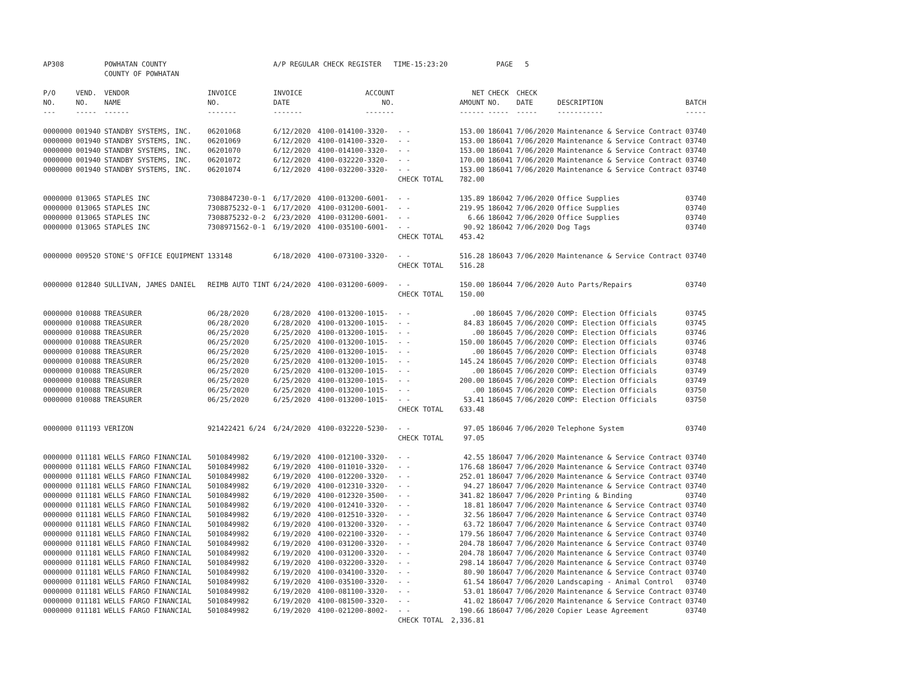| AP308 | | POWHATAN COUNTY | | A/P REGULAR CHECK REGISTER TIME-15:23:20 | | | | PAGE | 5 | | | |
| | | COUNTY OF POWHATAN | | | | | | | | | | |
| P/O | VEND. | VENDOR | INVOICE | INVOICE | ACCOUNT | | NET | CHECK | CHECK | | | |
| NO. | NO. | NAME | NO. | DATE | NO. | | AMOUNT | NO. | DATE | DESCRIPTION | BATCH | |
| --- | ----- | ------ | ------- | ------- | ------- | | ------ | ----- | ----- | ----------- | ----- | |
| 0000000 | 001940 | STANDBY SYSTEMS, INC. | 06201068 | 6/12/2020 | 4100-014100-3320- | - - | 153.00 | 186041 | 7/06/2020 | Maintenance & Service Contract | 03740 | |
| 0000000 | 001940 | STANDBY SYSTEMS, INC. | 06201069 | 6/12/2020 | 4100-014100-3320- | - - | 153.00 | 186041 | 7/06/2020 | Maintenance & Service Contract | 03740 | |
| 0000000 | 001940 | STANDBY SYSTEMS, INC. | 06201070 | 6/12/2020 | 4100-014100-3320- | - - | 153.00 | 186041 | 7/06/2020 | Maintenance & Service Contract | 03740 | |
| 0000000 | 001940 | STANDBY SYSTEMS, INC. | 06201072 | 6/12/2020 | 4100-032220-3320- | - - | 170.00 | 186041 | 7/06/2020 | Maintenance & Service Contract | 03740 | |
| 0000000 | 001940 | STANDBY SYSTEMS, INC. | 06201074 | 6/12/2020 | 4100-032200-3320- | - - | 153.00 | 186041 | 7/06/2020 | Maintenance & Service Contract | 03740 | |
| | | | | | | CHECK TOTAL | 782.00 | | | | | |
| 0000000 | 013065 | STAPLES INC | 7308847230-0-1 | 6/17/2020 | 4100-013200-6001- | - - | 135.89 | 186042 | 7/06/2020 | Office Supplies | 03740 | |
| 0000000 | 013065 | STAPLES INC | 7308875232-0-1 | 6/17/2020 | 4100-031200-6001- | - - | 219.95 | 186042 | 7/06/2020 | Office Supplies | 03740 | |
| 0000000 | 013065 | STAPLES INC | 7308875232-0-2 | 6/23/2020 | 4100-031200-6001- | - - | 6.66 | 186042 | 7/06/2020 | Office Supplies | 03740 | |
| 0000000 | 013065 | STAPLES INC | 7308971562-0-1 | 6/19/2020 | 4100-035100-6001- | - - | 90.92 | 186042 | 7/06/2020 | Dog Tags | 03740 | |
| | | | | | | CHECK TOTAL | 453.42 | | | | | |
| 0000000 | 009520 | STONE'S OFFICE EQUIPMENT | 133148 | 6/18/2020 | 4100-073100-3320- | - - | 516.28 | 186043 | 7/06/2020 | Maintenance & Service Contract | 03740 | |
| | | | | | | CHECK TOTAL | 516.28 | | | | | |
| 0000000 | 012840 | SULLIVAN, JAMES DANIEL | REIMB AUTO TINT | 6/24/2020 | 4100-031200-6009- | - - | 150.00 | 186044 | 7/06/2020 | Auto Parts/Repairs | 03740 | |
| | | | | | | CHECK TOTAL | 150.00 | | | | | |
| 0000000 | 010088 | TREASURER | 06/28/2020 | 6/28/2020 | 4100-013200-1015- | - - | .00 | 186045 | 7/06/2020 | COMP: Election Officials | 03745 | |
| 0000000 | 010088 | TREASURER | 06/28/2020 | 6/28/2020 | 4100-013200-1015- | - - | 84.83 | 186045 | 7/06/2020 | COMP: Election Officials | 03745 | |
| 0000000 | 010088 | TREASURER | 06/25/2020 | 6/25/2020 | 4100-013200-1015- | - - | .00 | 186045 | 7/06/2020 | COMP: Election Officials | 03746 | |
| 0000000 | 010088 | TREASURER | 06/25/2020 | 6/25/2020 | 4100-013200-1015- | - - | 150.00 | 186045 | 7/06/2020 | COMP: Election Officials | 03746 | |
| 0000000 | 010088 | TREASURER | 06/25/2020 | 6/25/2020 | 4100-013200-1015- | - - | .00 | 186045 | 7/06/2020 | COMP: Election Officials | 03748 | |
| 0000000 | 010088 | TREASURER | 06/25/2020 | 6/25/2020 | 4100-013200-1015- | - - | 145.24 | 186045 | 7/06/2020 | COMP: Election Officials | 03748 | |
| 0000000 | 010088 | TREASURER | 06/25/2020 | 6/25/2020 | 4100-013200-1015- | - - | .00 | 186045 | 7/06/2020 | COMP: Election Officials | 03749 | |
| 0000000 | 010088 | TREASURER | 06/25/2020 | 6/25/2020 | 4100-013200-1015- | - - | 200.00 | 186045 | 7/06/2020 | COMP: Election Officials | 03749 | |
| 0000000 | 010088 | TREASURER | 06/25/2020 | 6/25/2020 | 4100-013200-1015- | - - | .00 | 186045 | 7/06/2020 | COMP: Election Officials | 03750 | |
| 0000000 | 010088 | TREASURER | 06/25/2020 | 6/25/2020 | 4100-013200-1015- | - - | 53.41 | 186045 | 7/06/2020 | COMP: Election Officials | 03750 | |
| | | | | | | CHECK TOTAL | 633.48 | | | | | |
| 0000000 | 011193 | VERIZON | 921422421 6/24 | 6/24/2020 | 4100-032220-5230- | - - | 97.05 | 186046 | 7/06/2020 | Telephone System | 03740 | |
| | | | | | | CHECK TOTAL | 97.05 | | | | | |
| 0000000 | 011181 | WELLS FARGO FINANCIAL | 5010849982 | 6/19/2020 | 4100-012100-3320- | - - | 42.55 | 186047 | 7/06/2020 | Maintenance & Service Contract | 03740 | |
| 0000000 | 011181 | WELLS FARGO FINANCIAL | 5010849982 | 6/19/2020 | 4100-011010-3320- | - - | 176.68 | 186047 | 7/06/2020 | Maintenance & Service Contract | 03740 | |
| 0000000 | 011181 | WELLS FARGO FINANCIAL | 5010849982 | 6/19/2020 | 4100-012200-3320- | - - | 252.01 | 186047 | 7/06/2020 | Maintenance & Service Contract | 03740 | |
| 0000000 | 011181 | WELLS FARGO FINANCIAL | 5010849982 | 6/19/2020 | 4100-012310-3320- | - - | 94.27 | 186047 | 7/06/2020 | Maintenance & Service Contract | 03740 | |
| 0000000 | 011181 | WELLS FARGO FINANCIAL | 5010849982 | 6/19/2020 | 4100-012320-3500- | - - | 341.82 | 186047 | 7/06/2020 | Printing & Binding | 03740 | |
| 0000000 | 011181 | WELLS FARGO FINANCIAL | 5010849982 | 6/19/2020 | 4100-012410-3320- | - - | 18.81 | 186047 | 7/06/2020 | Maintenance & Service Contract | 03740 | |
| 0000000 | 011181 | WELLS FARGO FINANCIAL | 5010849982 | 6/19/2020 | 4100-012510-3320- | - - | 32.56 | 186047 | 7/06/2020 | Maintenance & Service Contract | 03740 | |
| 0000000 | 011181 | WELLS FARGO FINANCIAL | 5010849982 | 6/19/2020 | 4100-013200-3320- | - - | 63.72 | 186047 | 7/06/2020 | Maintenance & Service Contract | 03740 | |
| 0000000 | 011181 | WELLS FARGO FINANCIAL | 5010849982 | 6/19/2020 | 4100-022100-3320- | - - | 179.56 | 186047 | 7/06/2020 | Maintenance & Service Contract | 03740 | |
| 0000000 | 011181 | WELLS FARGO FINANCIAL | 5010849982 | 6/19/2020 | 4100-031200-3320- | - - | 204.78 | 186047 | 7/06/2020 | Maintenance & Service Contract | 03740 | |
| 0000000 | 011181 | WELLS FARGO FINANCIAL | 5010849982 | 6/19/2020 | 4100-031200-3320- | - - | 204.78 | 186047 | 7/06/2020 | Maintenance & Service Contract | 03740 | |
| 0000000 | 011181 | WELLS FARGO FINANCIAL | 5010849982 | 6/19/2020 | 4100-032200-3320- | - - | 298.14 | 186047 | 7/06/2020 | Maintenance & Service Contract | 03740 | |
| 0000000 | 011181 | WELLS FARGO FINANCIAL | 5010849982 | 6/19/2020 | 4100-034100-3320- | - - | 80.90 | 186047 | 7/06/2020 | Maintenance & Service Contract | 03740 | |
| 0000000 | 011181 | WELLS FARGO FINANCIAL | 5010849982 | 6/19/2020 | 4100-035100-3320- | - - | 61.54 | 186047 | 7/06/2020 | Landscaping - Animal Control | 03740 | |
| 0000000 | 011181 | WELLS FARGO FINANCIAL | 5010849982 | 6/19/2020 | 4100-081100-3320- | - - | 53.01 | 186047 | 7/06/2020 | Maintenance & Service Contract | 03740 | |
| 0000000 | 011181 | WELLS FARGO FINANCIAL | 5010849982 | 6/19/2020 | 4100-081500-3320- | - - | 41.02 | 186047 | 7/06/2020 | Maintenance & Service Contract | 03740 | |
| 0000000 | 011181 | WELLS FARGO FINANCIAL | 5010849982 | 6/19/2020 | 4100-021200-8002- | - - | 190.66 | 186047 | 7/06/2020 | Copier Lease Agreement | 03740 | |
| | | | | | | CHECK TOTAL | 2,336.81 | | | | | |